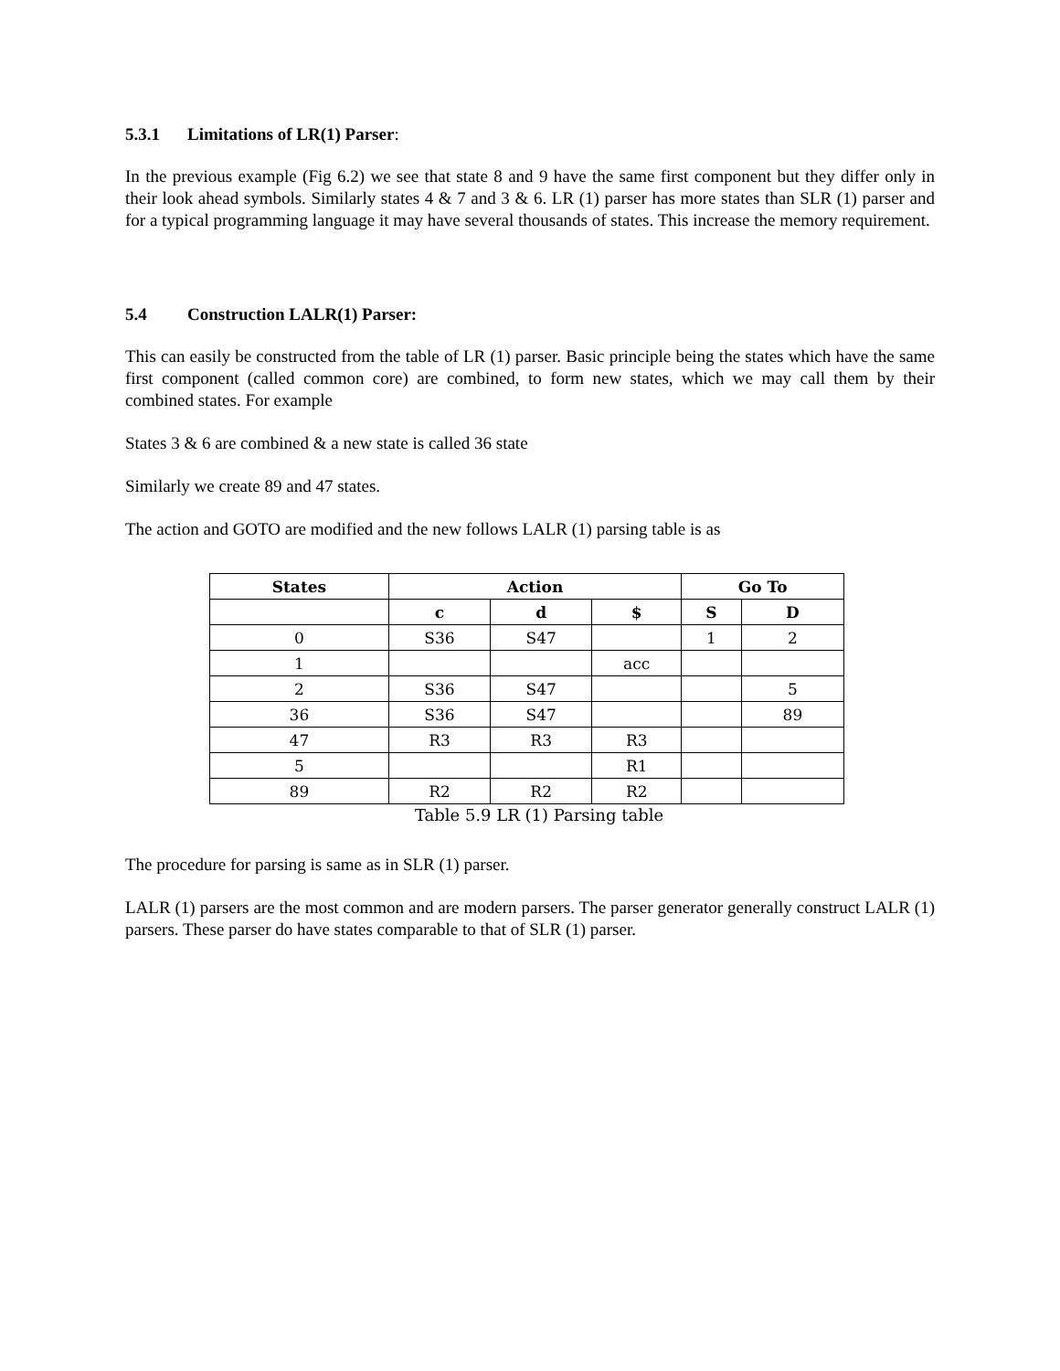5.3.1 Limitations of LR(1) Parser:
In the previous example (Fig 6.2) we see that state 8 and 9 have the same first component but they differ only in their look ahead symbols. Similarly states 4 & 7 and 3 & 6. LR (1) parser has more states than SLR (1) parser and for a typical programming language it may have several thousands of states. This increase the memory requirement.
5.4 Construction LALR(1) Parser:
This can easily be constructed from the table of LR (1) parser. Basic principle being the states which have the same first component (called common core) are combined, to form new states, which we may call them by their combined states. For example
States 3 & 6 are combined & a new state is called 36 state
Similarly we create 89 and 47 states.
The action and GOTO are modified and the new follows LALR (1) parsing table is as
| States | Action | | | Go To | |
| --- | --- | --- | --- | --- | --- |
| | c | d | $ | S | D |
| 0 | S36 | S47 | | 1 | 2 |
| 1 | | | acc | | |
| 2 | S36 | S47 | | | 5 |
| 36 | S36 | S47 | | | 89 |
| 47 | R3 | R3 | R3 | | |
| 5 | | | R1 | | |
| 89 | R2 | R2 | R2 | | |
Table 5.9 LR (1) Parsing table
The procedure for parsing is same as in SLR (1) parser.
LALR (1) parsers are the most common and are modern parsers. The parser generator generally construct LALR (1) parsers. These parser do have states comparable to that of SLR (1) parser.